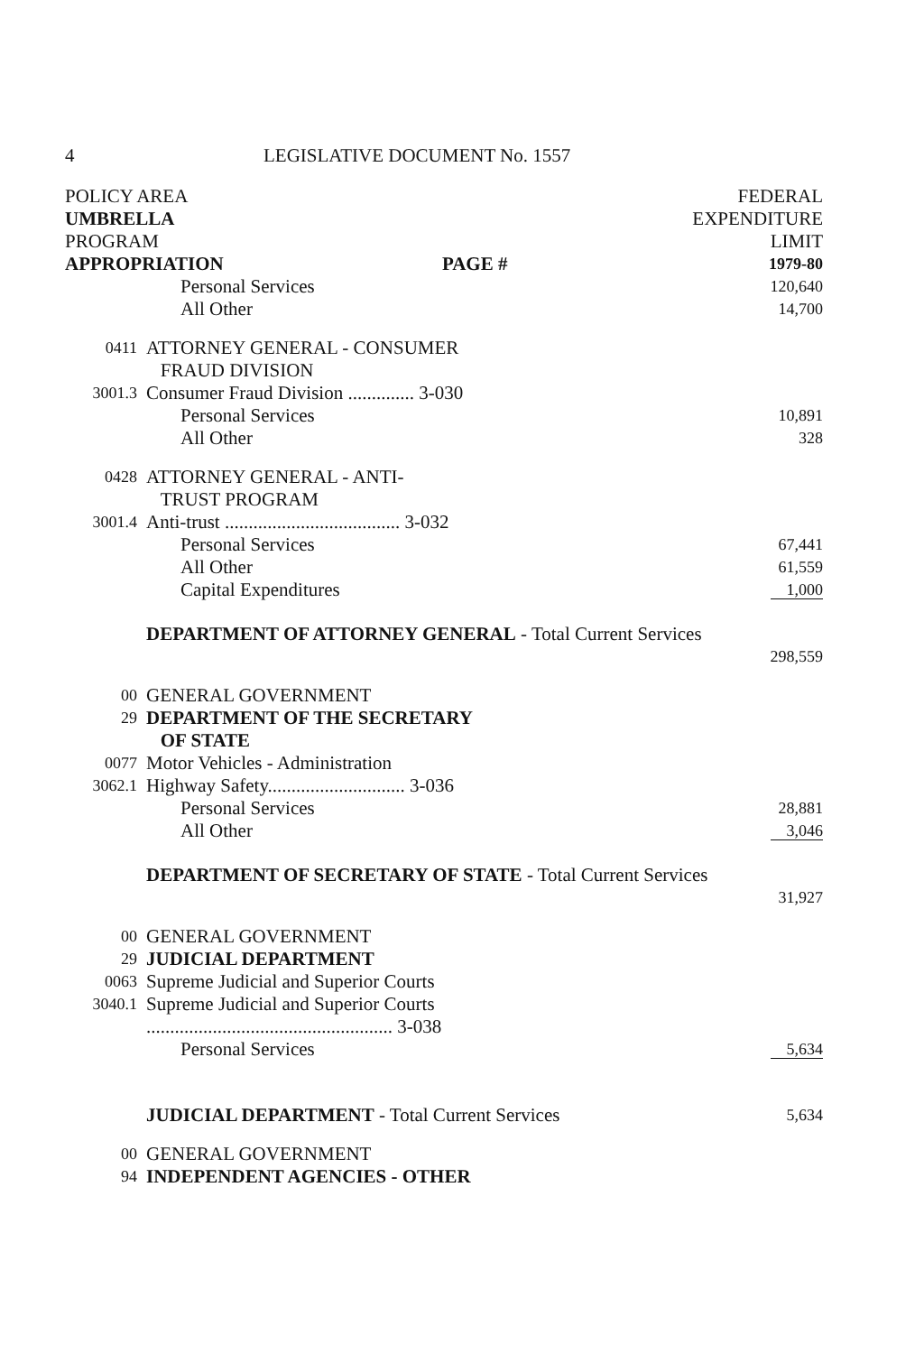4 LEGISLATIVE DOCUMENT No. 1557
| POLICY AREA | | | FEDERAL |
| UMBRELLA | | | EXPENDITURE |
| PROGRAM | | | LIMIT |
| APPROPRIATION | | PAGE # | 1979-80 |
| | Personal Services | | 120,640 |
| | All Other | | 14,700 |
| 0411 | ATTORNEY GENERAL - CONSUMER FRAUD DIVISION | | |
| 3001.3 | Consumer Fraud Division .............. 3-030 | | |
| | Personal Services | | 10,891 |
| | All Other | | 328 |
| 0428 | ATTORNEY GENERAL - ANTI- TRUST PROGRAM | | |
| 3001.4 | Anti-trust ..................................... 3-032 | | |
| | Personal Services | | 67,441 |
| | All Other | | 61,559 |
| | Capital Expenditures | | 1,000 |
| | DEPARTMENT OF ATTORNEY GENERAL - Total Current Services | | |
| | | | 298,559 |
| 00 | GENERAL GOVERNMENT | | |
| 29 | DEPARTMENT OF THE SECRETARY OF STATE | | |
| 0077 | Motor Vehicles - Administration | | |
| 3062.1 | Highway Safety............................. 3-036 | | |
| | Personal Services | | 28,881 |
| | All Other | | 3,046 |
| | DEPARTMENT OF SECRETARY OF STATE - Total Current Services | | |
| | | | 31,927 |
| 00 | GENERAL GOVERNMENT | | |
| 29 | JUDICIAL DEPARTMENT | | |
| 0063 | Supreme Judicial and Superior Courts | | |
| 3040.1 | Supreme Judicial and Superior Courts .................................................... 3-038 | | |
| | Personal Services | | 5,634 |
| | JUDICIAL DEPARTMENT - Total Current Services | | 5,634 |
| 00 | GENERAL GOVERNMENT | | |
| 94 | INDEPENDENT AGENCIES - OTHER | | |